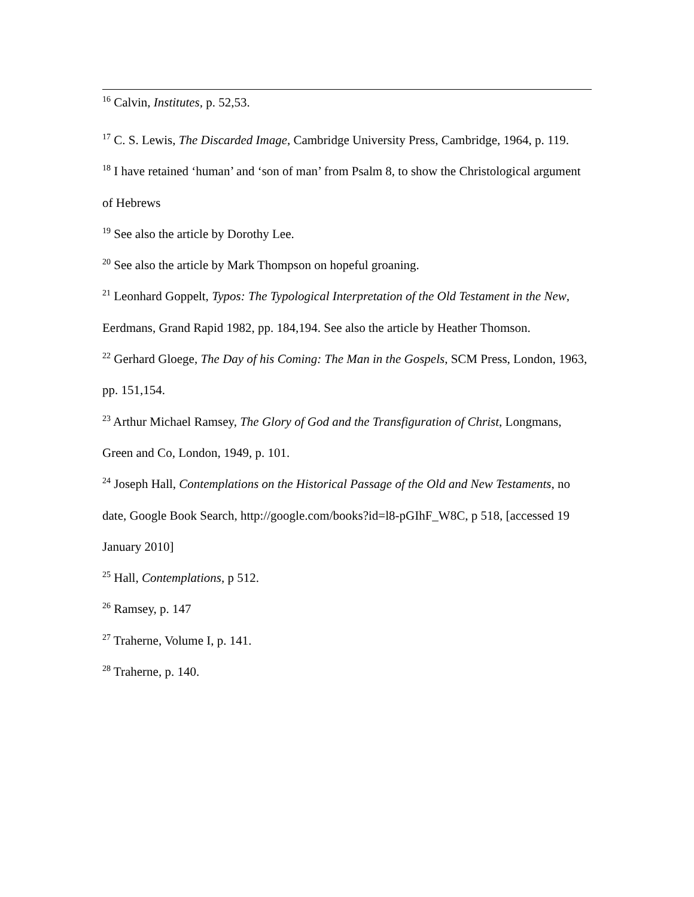<sup>16</sup> Calvin, Institutes, p. 52,53.
<sup>17</sup> C. S. Lewis, The Discarded Image, Cambridge University Press, Cambridge, 1964, p. 119.
<sup>18</sup> I have retained ‘human’ and ‘son of man’ from Psalm 8, to show the Christological argument of Hebrews
<sup>19</sup> See also the article by Dorothy Lee.
<sup>20</sup> See also the article by Mark Thompson on hopeful groaning.
<sup>21</sup> Leonhard Goppelt, Typos: The Typological Interpretation of the Old Testament in the New, Eerdmans, Grand Rapid 1982, pp. 184,194. See also the article by Heather Thomson.
<sup>22</sup> Gerhard Gloege, The Day of his Coming: The Man in the Gospels, SCM Press, London, 1963, pp. 151,154.
<sup>23</sup> Arthur Michael Ramsey, The Glory of God and the Transfiguration of Christ, Longmans, Green and Co, London, 1949, p. 101.
<sup>24</sup> Joseph Hall, Contemplations on the Historical Passage of the Old and New Testaments, no date, Google Book Search, http://google.com/books?id=l8-pGIhF_W8C, p 518, [accessed 19 January 2010]
<sup>25</sup> Hall, Contemplations, p 512.
<sup>26</sup> Ramsey, p. 147
<sup>27</sup> Traherne, Volume I, p. 141.
<sup>28</sup> Traherne, p. 140.